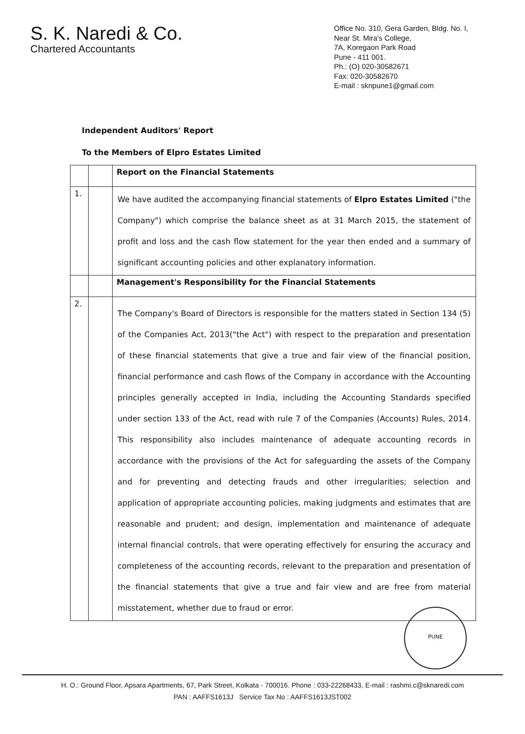S. K. Naredi & Co.
Chartered Accountants
Office No. 310, Gera Garden, Bldg. No. I,
Near St. Mira's College,
7A, Koregaon Park Road
Pune - 411 001.
Ph.: (O) 020-30582671
Fax: 020-30582670
E-mail : sknpune1@gmail.com
Independent Auditors' Report
To the Members of Elpro Estates Limited
| | | Report on the Financial Statements |
| 1. | | We have audited the accompanying financial statements of Elpro Estates Limited ("the Company") which comprise the balance sheet as at 31 March 2015, the statement of profit and loss and the cash flow statement for the year then ended and a summary of significant accounting policies and other explanatory information. |
| | | Management's Responsibility for the Financial Statements |
| 2. | | The Company's Board of Directors is responsible for the matters stated in Section 134 (5) of the Companies Act, 2013("the Act") with respect to the preparation and presentation of these financial statements that give a true and fair view of the financial position, financial performance and cash flows of the Company in accordance with the Accounting principles generally accepted in India, including the Accounting Standards specified under section 133 of the Act, read with rule 7 of the Companies (Accounts) Rules, 2014. This responsibility also includes maintenance of adequate accounting records in accordance with the provisions of the Act for safeguarding the assets of the Company and for preventing and detecting frauds and other irregularities; selection and application of appropriate accounting policies, making judgments and estimates that are reasonable and prudent; and design, implementation and maintenance of adequate internal financial controls, that were operating effectively for ensuring the accuracy and completeness of the accounting records, relevant to the preparation and presentation of the financial statements that give a true and fair view and are free from material misstatement, whether due to fraud or error. |
PUNE
H. O.: Ground Floor, Apsara Apartments, 67, Park Street, Kolkata - 700016. Phone : 033-22268433, E-mail : rashmi.c@sknaredi.com
PAN : AAFFS1613J Service Tax No : AAFFS1613JST002